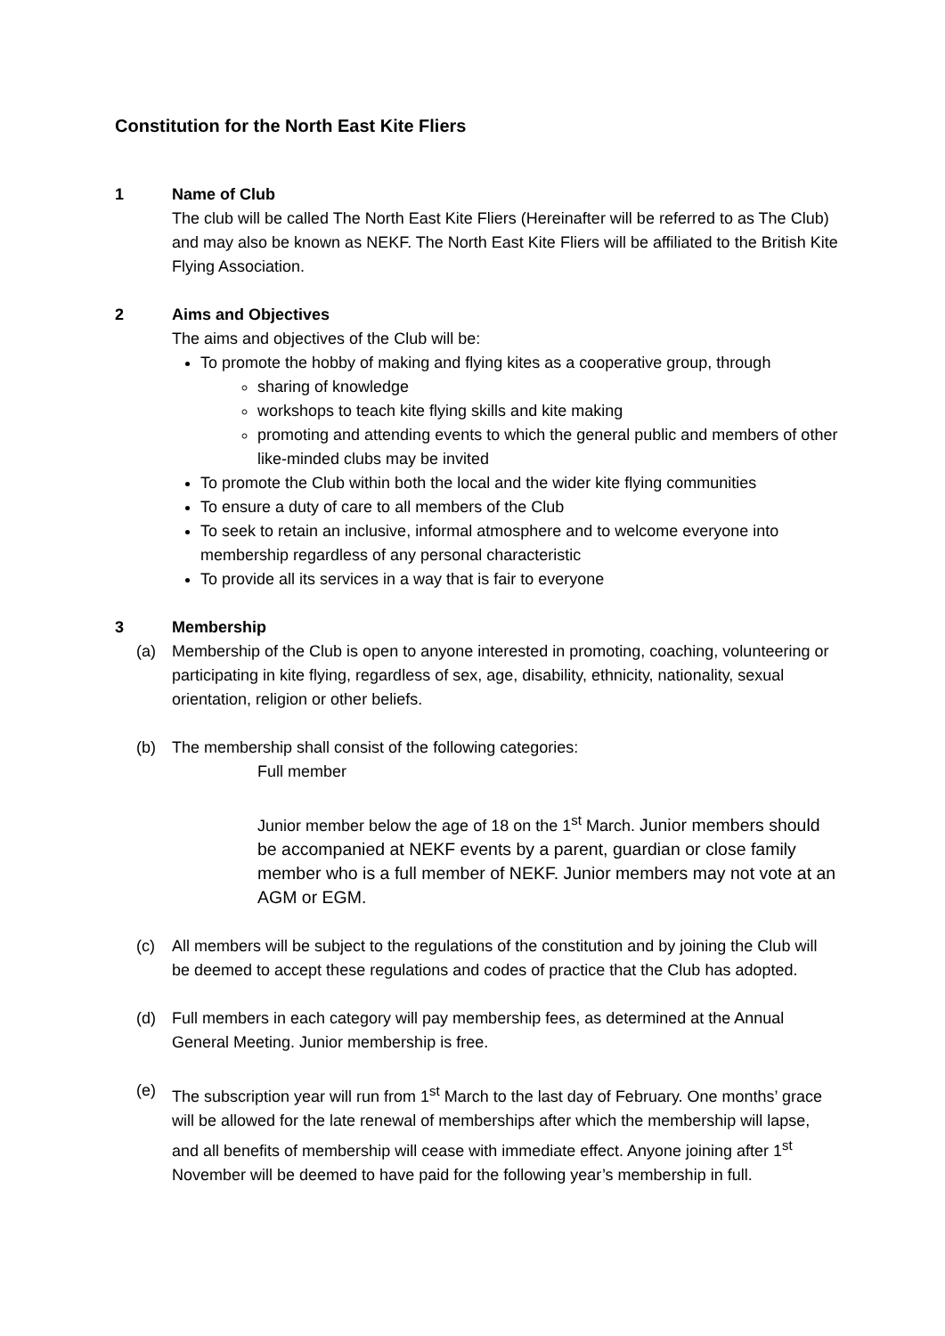Constitution for the North East Kite Fliers
1 Name of Club
The club will be called The North East Kite Fliers (Hereinafter will be referred to as The Club) and may also be known as NEKF. The North East Kite Fliers will be affiliated to the British Kite Flying Association.
2 Aims and Objectives
The aims and objectives of the Club will be:
To promote the hobby of making and flying kites as a cooperative group, through
sharing of knowledge
workshops to teach kite flying skills and kite making
promoting and attending events to which the general public and members of other like-minded clubs may be invited
To promote the Club within both the local and the wider kite flying communities
To ensure a duty of care to all members of the Club
To seek to retain an inclusive, informal atmosphere and to welcome everyone into membership regardless of any personal characteristic
To provide all its services in a way that is fair to everyone
3 Membership
(a) Membership of the Club is open to anyone interested in promoting, coaching, volunteering or participating in kite flying, regardless of sex, age, disability, ethnicity, nationality, sexual orientation, religion or other beliefs.
(b) The membership shall consist of the following categories:
Full member
Junior member below the age of 18 on the 1<sup>st</sup> March. Junior members should be accompanied at NEKF events by a parent, guardian or close family member who is a full member of NEKF. Junior members may not vote at an AGM or EGM.
(c) All members will be subject to the regulations of the constitution and by joining the Club will be deemed to accept these regulations and codes of practice that the Club has adopted.
(d) Full members in each category will pay membership fees, as determined at the Annual General Meeting. Junior membership is free.
(e) The subscription year will run from 1<sup>st</sup> March to the last day of February. One months’ grace will be allowed for the late renewal of memberships after which the membership will lapse, and all benefits of membership will cease with immediate effect. Anyone joining after 1<sup>st</sup> November will be deemed to have paid for the following year’s membership in full.